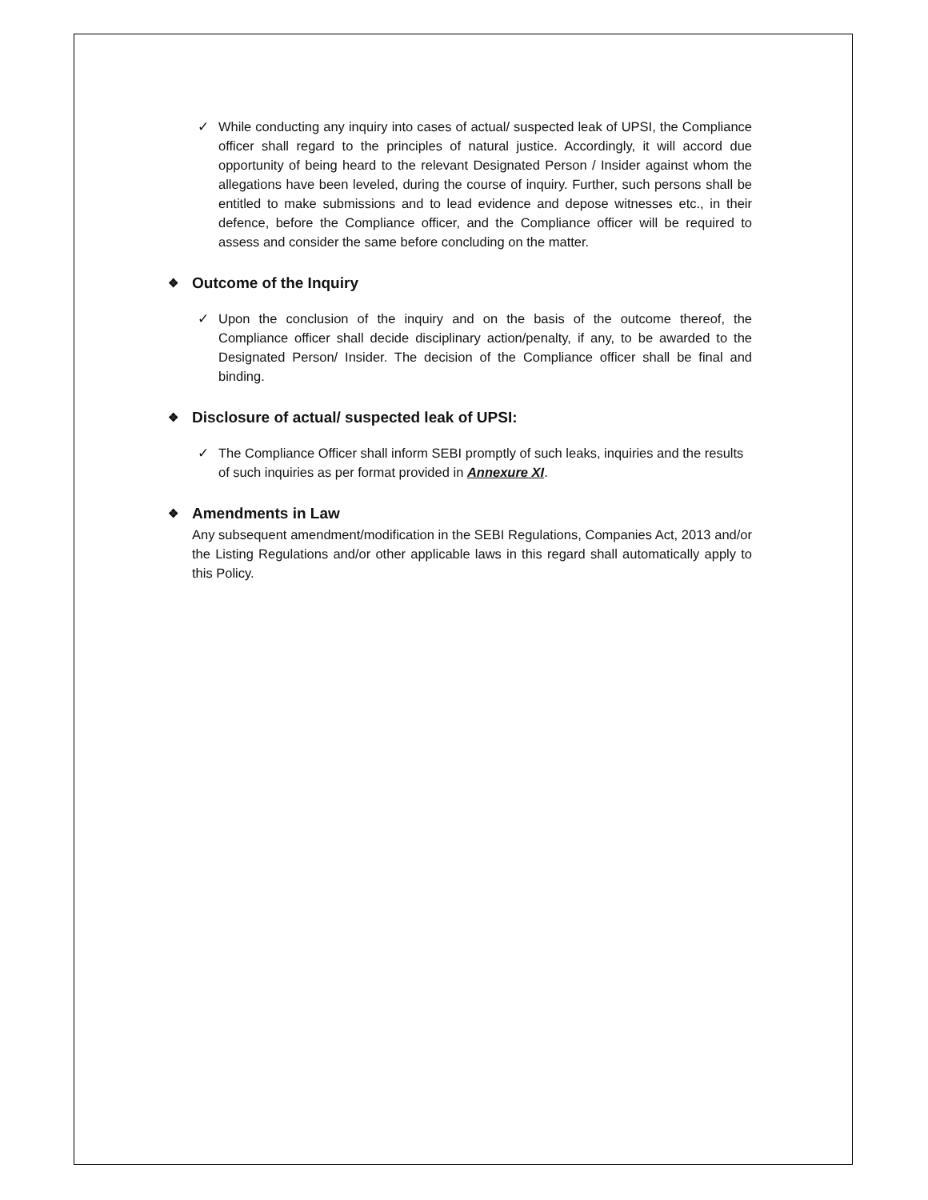✓ While conducting any inquiry into cases of actual/ suspected leak of UPSI, the Compliance officer shall regard to the principles of natural justice. Accordingly, it will accord due opportunity of being heard to the relevant Designated Person / Insider against whom the allegations have been leveled, during the course of inquiry. Further, such persons shall be entitled to make submissions and to lead evidence and depose witnesses etc., in their defence, before the Compliance officer, and the Compliance officer will be required to assess and consider the same before concluding on the matter.
❖ Outcome of the Inquiry
✓ Upon the conclusion of the inquiry and on the basis of the outcome thereof, the Compliance officer shall decide disciplinary action/penalty, if any, to be awarded to the Designated Person/ Insider. The decision of the Compliance officer shall be final and binding.
❖ Disclosure of actual/ suspected leak of UPSI:
✓ The Compliance Officer shall inform SEBI promptly of such leaks, inquiries and the results of such inquiries as per format provided in Annexure XI.
❖ Amendments in Law
Any subsequent amendment/modification in the SEBI Regulations, Companies Act, 2013 and/or the Listing Regulations and/or other applicable laws in this regard shall automatically apply to this Policy.